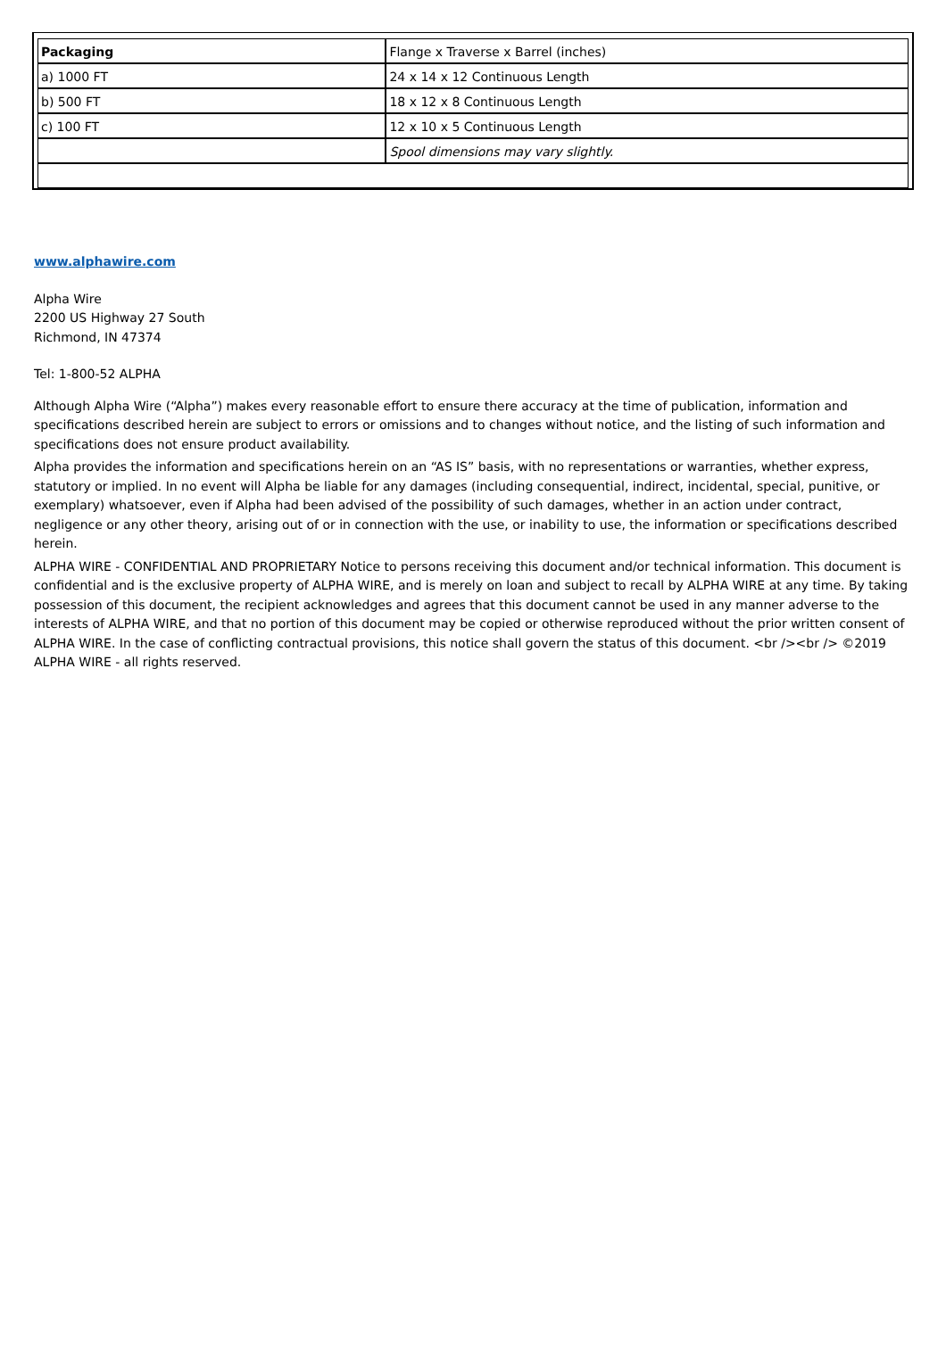| Packaging | Flange x Traverse x Barrel (inches) |
| a) 1000 FT | 24 x 14 x 12 Continuous Length |
| b) 500 FT | 18 x 12 x 8 Continuous Length |
| c) 100 FT | 12 x 10 x 5 Continuous Length |
| | Spool dimensions may vary slightly. |
www.alphawire.com
Alpha Wire
2200 US Highway 27 South
Richmond, IN 47374
Tel: 1-800-52 ALPHA
Although Alpha Wire (“Alpha”) makes every reasonable effort to ensure there accuracy at the time of publication, information and specifications described herein are subject to errors or omissions and to changes without notice, and the listing of such information and specifications does not ensure product availability.
Alpha provides the information and specifications herein on an “AS IS” basis, with no representations or warranties, whether express, statutory or implied. In no event will Alpha be liable for any damages (including consequential, indirect, incidental, special, punitive, or exemplary) whatsoever, even if Alpha had been advised of the possibility of such damages, whether in an action under contract, negligence or any other theory, arising out of or in connection with the use, or inability to use, the information or specifications described herein.
ALPHA WIRE - CONFIDENTIAL AND PROPRIETARY Notice to persons receiving this document and/or technical information. This document is confidential and is the exclusive property of ALPHA WIRE, and is merely on loan and subject to recall by ALPHA WIRE at any time. By taking possession of this document, the recipient acknowledges and agrees that this document cannot be used in any manner adverse to the interests of ALPHA WIRE, and that no portion of this document may be copied or otherwise reproduced without the prior written consent of ALPHA WIRE. In the case of conflicting contractual provisions, this notice shall govern the status of this document. <br /><br /> ©2019 ALPHA WIRE - all rights reserved.